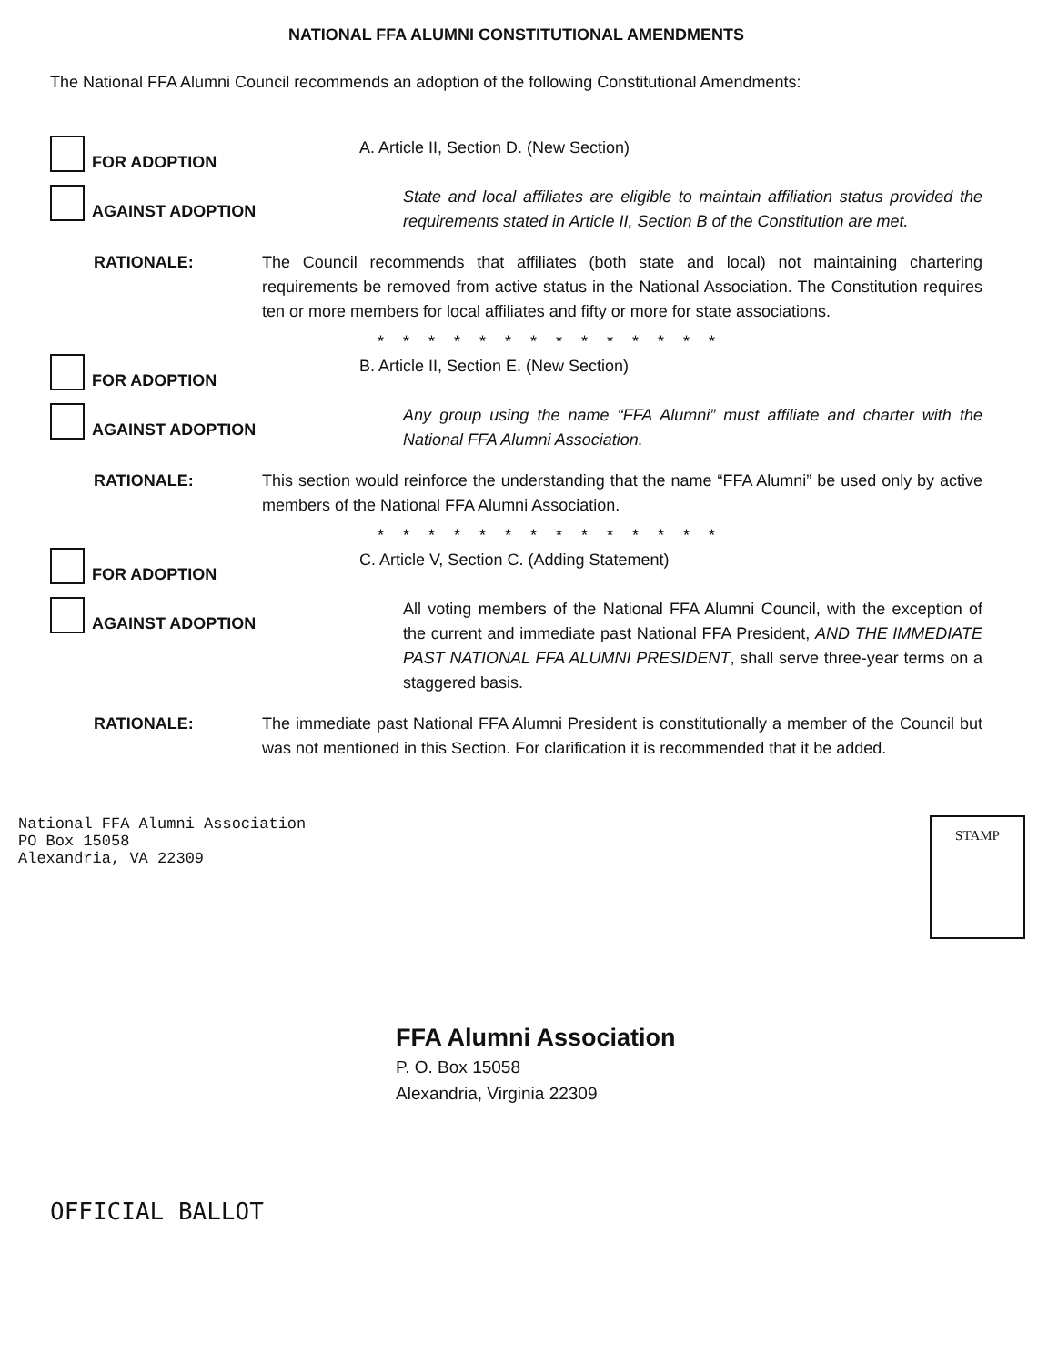NATIONAL FFA ALUMNI CONSTITUTIONAL AMENDMENTS
The National FFA Alumni Council recommends an adoption of the following Constitutional Amendments:
FOR ADOPTION
A. Article II, Section D. (New Section)
AGAINST ADOPTION
State and local affiliates are eligible to maintain affiliation status provided the requirements stated in Article II, Section B of the Constitution are met.
RATIONALE: The Council recommends that affiliates (both state and local) not maintaining chartering requirements be removed from active status in the National Association. The Constitution requires ten or more members for local affiliates and fifty or more for state associations.
* * * * * * * * * * * * * *
FOR ADOPTION
B. Article II, Section E. (New Section)
AGAINST ADOPTION
Any group using the name “FFA Alumni” must affiliate and charter with the National FFA Alumni Association.
RATIONALE: This section would reinforce the understanding that the name “FFA Alumni” be used only by active members of the National FFA Alumni Association.
* * * * * * * * * * * * * *
FOR ADOPTION
C. Article V, Section C. (Adding Statement)
AGAINST ADOPTION
All voting members of the National FFA Alumni Council, with the exception of the current and immediate past National FFA President, AND THE IMMEDIATE PAST NATIONAL FFA ALUMNI PRESIDENT, shall serve three-year terms on a staggered basis.
RATIONALE: The immediate past National FFA Alumni President is constitutionally a member of the Council but was not mentioned in this Section. For clarification it is recommended that it be added.
National FFA Alumni Association
PO Box 15058
Alexandria, VA 22309
STAMP
FFA Alumni Association
P. O. Box 15058
Alexandria, Virginia 22309
OFFICIAL BALLOT